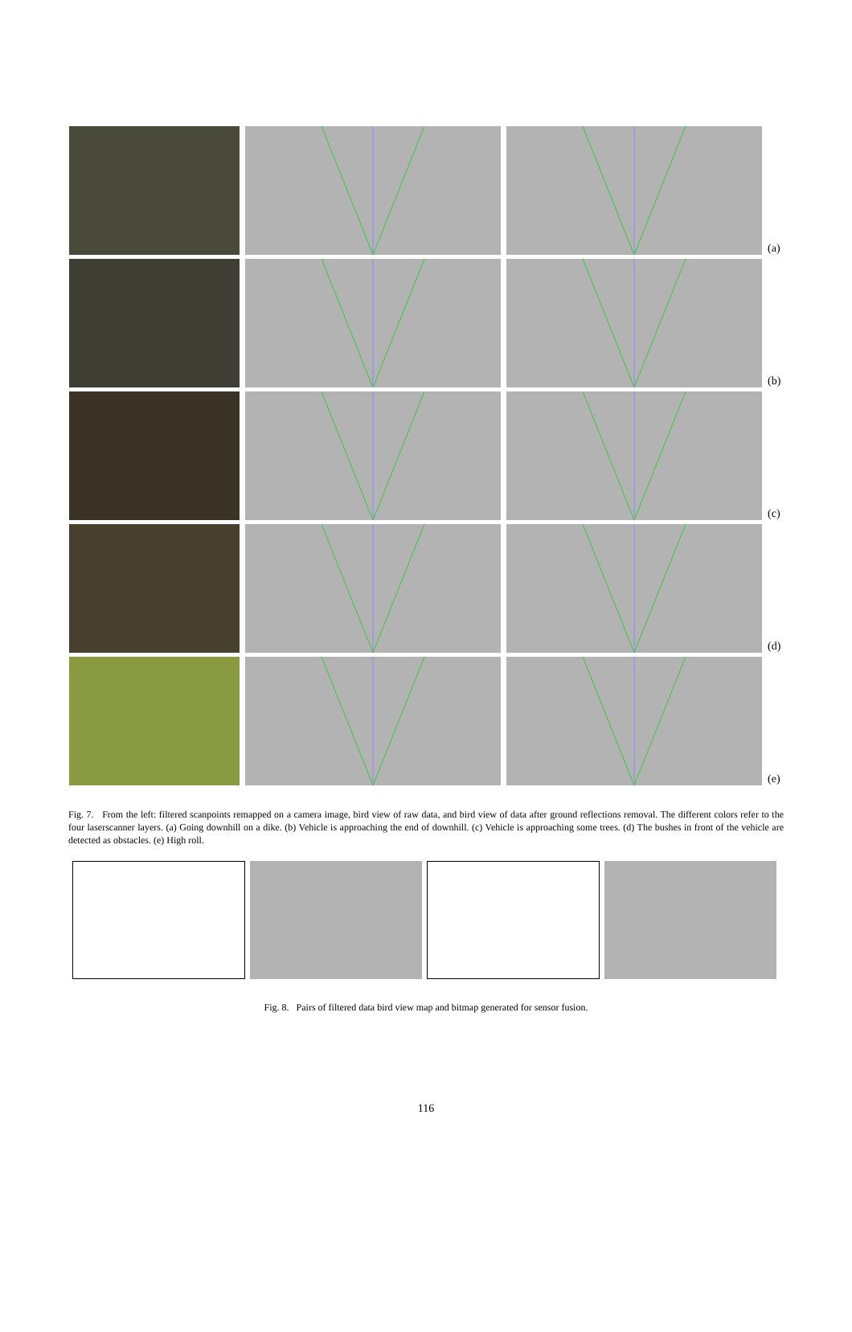(a)
(b)
(c)
(d)
(e)
Fig. 7. From the left: filtered scanpoints remapped on a camera image, bird view of raw data, and bird view of data after ground reflections removal. The different colors refer to the four laserscanner layers. (a) Going downhill on a dike. (b) Vehicle is approaching the end of downhill. (c) Vehicle is approaching some trees. (d) The bushes in front of the vehicle are detected as obstacles. (e) High roll.
Fig. 8. Pairs of filtered data bird view map and bitmap generated for sensor fusion.
116